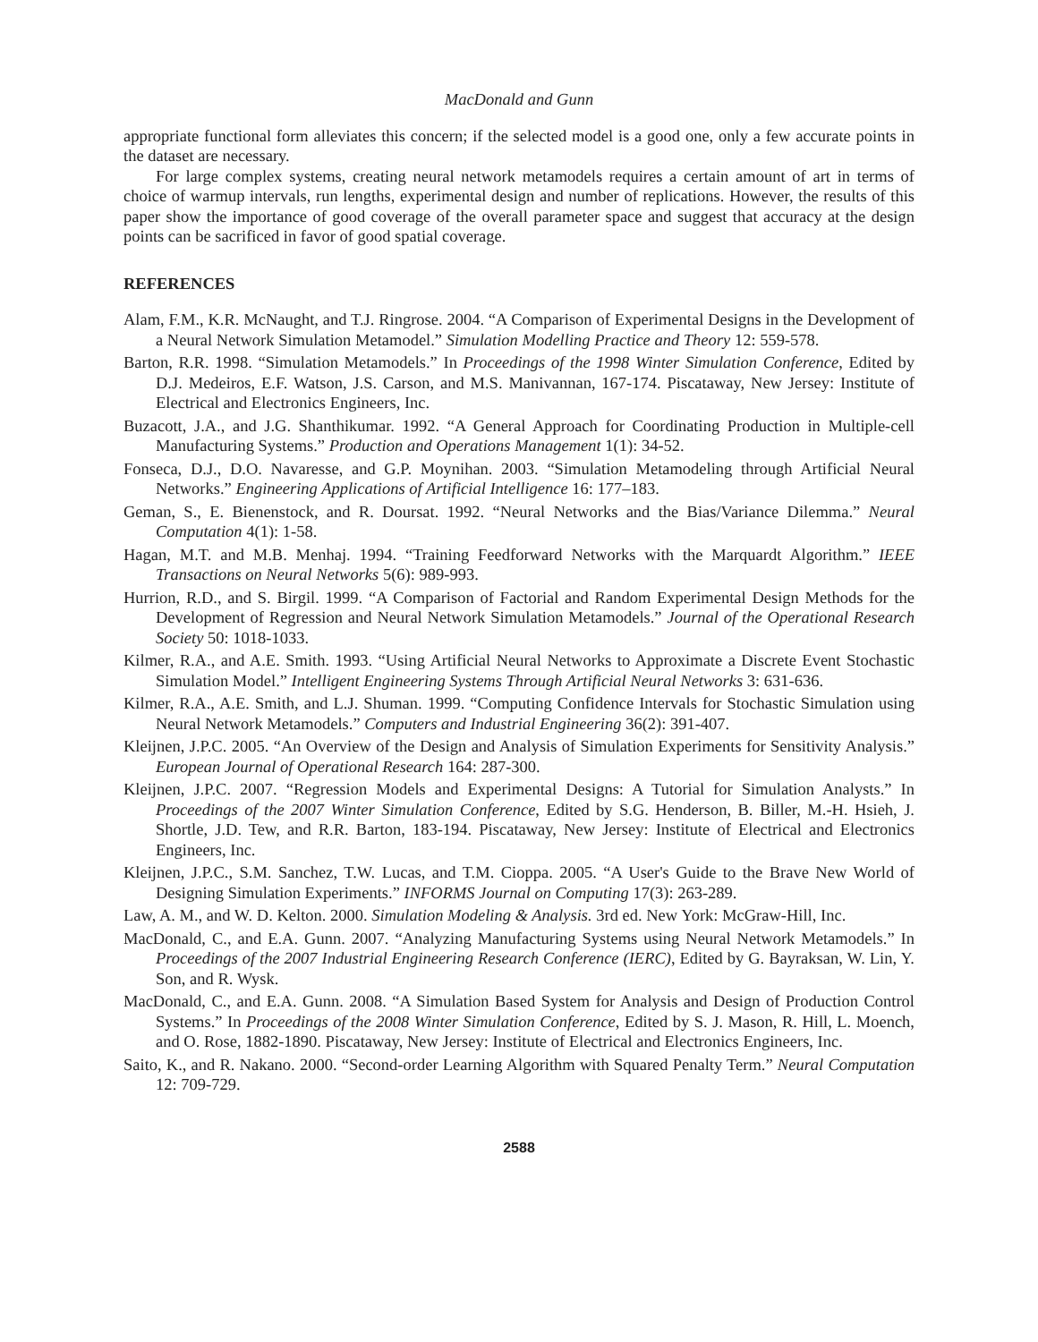MacDonald and Gunn
appropriate functional form alleviates this concern; if the selected model is a good one, only a few accurate points in the dataset are necessary.
For large complex systems, creating neural network metamodels requires a certain amount of art in terms of choice of warmup intervals, run lengths, experimental design and number of replications. However, the results of this paper show the importance of good coverage of the overall parameter space and suggest that accuracy at the design points can be sacrificed in favor of good spatial coverage.
REFERENCES
Alam, F.M., K.R. McNaught, and T.J. Ringrose. 2004. “A Comparison of Experimental Designs in the Development of a Neural Network Simulation Metamodel.” Simulation Modelling Practice and Theory 12: 559-578.
Barton, R.R. 1998. “Simulation Metamodels.” In Proceedings of the 1998 Winter Simulation Conference, Edited by D.J. Medeiros, E.F. Watson, J.S. Carson, and M.S. Manivannan, 167-174. Piscataway, New Jersey: Institute of Electrical and Electronics Engineers, Inc.
Buzacott, J.A., and J.G. Shanthikumar. 1992. “A General Approach for Coordinating Production in Multiple-cell Manufacturing Systems.” Production and Operations Management 1(1): 34-52.
Fonseca, D.J., D.O. Navaresse, and G.P. Moynihan. 2003. “Simulation Metamodeling through Artificial Neural Networks.” Engineering Applications of Artificial Intelligence 16: 177–183.
Geman, S., E. Bienenstock, and R. Doursat. 1992. “Neural Networks and the Bias/Variance Dilemma.” Neural Computation 4(1): 1-58.
Hagan, M.T. and M.B. Menhaj. 1994. “Training Feedforward Networks with the Marquardt Algorithm.” IEEE Transactions on Neural Networks 5(6): 989-993.
Hurrion, R.D., and S. Birgil. 1999. “A Comparison of Factorial and Random Experimental Design Methods for the Development of Regression and Neural Network Simulation Metamodels.” Journal of the Operational Research Society 50: 1018-1033.
Kilmer, R.A., and A.E. Smith. 1993. “Using Artificial Neural Networks to Approximate a Discrete Event Stochastic Simulation Model.” Intelligent Engineering Systems Through Artificial Neural Networks 3: 631-636.
Kilmer, R.A., A.E. Smith, and L.J. Shuman. 1999. “Computing Confidence Intervals for Stochastic Simulation using Neural Network Metamodels.” Computers and Industrial Engineering 36(2): 391-407.
Kleijnen, J.P.C. 2005. “An Overview of the Design and Analysis of Simulation Experiments for Sensitivity Analysis.” European Journal of Operational Research 164: 287-300.
Kleijnen, J.P.C. 2007. “Regression Models and Experimental Designs: A Tutorial for Simulation Analysts.” In Proceedings of the 2007 Winter Simulation Conference, Edited by S.G. Henderson, B. Biller, M.-H. Hsieh, J. Shortle, J.D. Tew, and R.R. Barton, 183-194. Piscataway, New Jersey: Institute of Electrical and Electronics Engineers, Inc.
Kleijnen, J.P.C., S.M. Sanchez, T.W. Lucas, and T.M. Cioppa. 2005. “A User's Guide to the Brave New World of Designing Simulation Experiments.” INFORMS Journal on Computing 17(3): 263-289.
Law, A. M., and W. D. Kelton. 2000. Simulation Modeling & Analysis. 3rd ed. New York: McGraw-Hill, Inc.
MacDonald, C., and E.A. Gunn. 2007. “Analyzing Manufacturing Systems using Neural Network Metamodels.” In Proceedings of the 2007 Industrial Engineering Research Conference (IERC), Edited by G. Bayraksan, W. Lin, Y. Son, and R. Wysk.
MacDonald, C., and E.A. Gunn. 2008. “A Simulation Based System for Analysis and Design of Production Control Systems.” In Proceedings of the 2008 Winter Simulation Conference, Edited by S. J. Mason, R. Hill, L. Moench, and O. Rose, 1882-1890. Piscataway, New Jersey: Institute of Electrical and Electronics Engineers, Inc.
Saito, K., and R. Nakano. 2000. “Second-order Learning Algorithm with Squared Penalty Term.” Neural Computation 12: 709-729.
2588